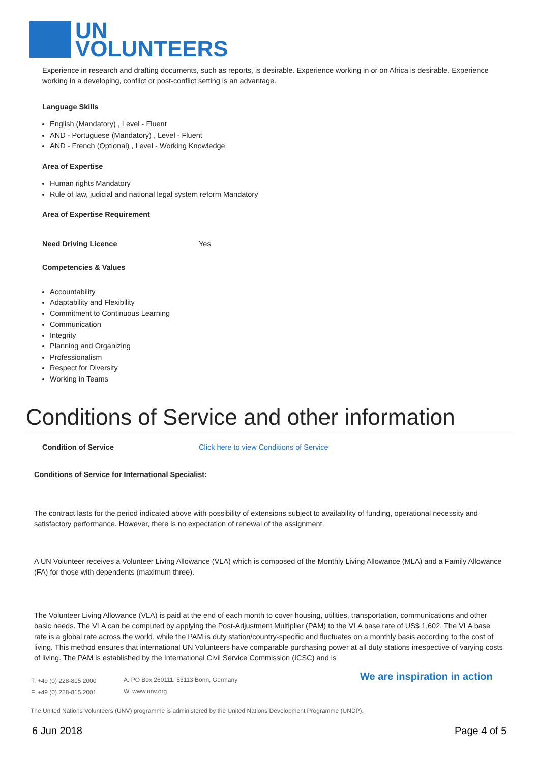UN
VOLUNTEERS
Experience in research and drafting documents, such as reports, is desirable. Experience working in or on Africa is desirable. Experience working in a developing, conflict or post-conflict setting is an advantage.
Language Skills
English (Mandatory) , Level - Fluent
AND - Portuguese (Mandatory) , Level - Fluent
AND - French (Optional) , Level - Working Knowledge
Area of Expertise
Human rights Mandatory
Rule of law, judicial and national legal system reform Mandatory
Area of Expertise Requirement
Need Driving Licence Yes
Competencies & Values
Accountability
Adaptability and Flexibility
Commitment to Continuous Learning
Communication
Integrity
Planning and Organizing
Professionalism
Respect for Diversity
Working in Teams
Conditions of Service and other information
Condition of Service Click here to view Conditions of Service
Conditions of Service for International Specialist:
The contract lasts for the period indicated above with possibility of extensions subject to availability of funding, operational necessity and satisfactory performance. However, there is no expectation of renewal of the assignment.
A UN Volunteer receives a Volunteer Living Allowance (VLA) which is composed of the Monthly Living Allowance (MLA) and a Family Allowance (FA) for those with dependents (maximum three).
The Volunteer Living Allowance (VLA) is paid at the end of each month to cover housing, utilities, transportation, communications and other basic needs. The VLA can be computed by applying the Post-Adjustment Multiplier (PAM) to the VLA base rate of US$ 1,602. The VLA base rate is a global rate across the world, while the PAM is duty station/country-specific and fluctuates on a monthly basis according to the cost of living. This method ensures that international UN Volunteers have comparable purchasing power at all duty stations irrespective of varying costs of living. The PAM is established by the International Civil Service Commission (ICSC) and is
T. +49 (0) 228-815 2000
F. +49 (0) 228-815 2001
A. PO Box 260111, 53113 Bonn, Germany
W. www.unv.org
We are inspiration in action
The United Nations Volunteers (UNV) programme is administered by the United Nations Development Programme (UNDP).
6 Jun 2018 Page 4 of 5